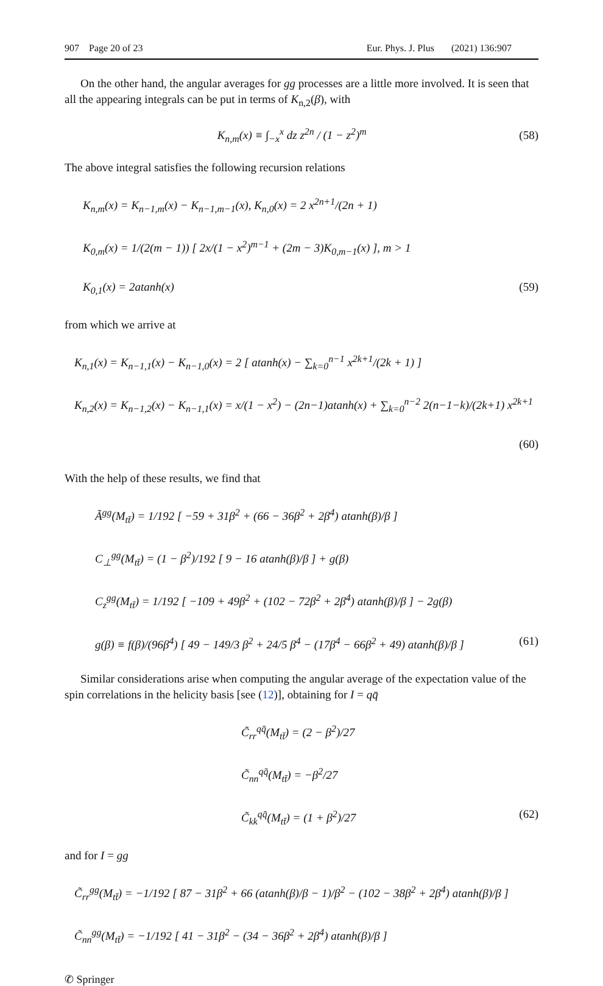907 Page 20 of 23 Eur. Phys. J. Plus (2021) 136:907
On the other hand, the angular averages for gg processes are a little more involved. It is seen that all the appearing integrals can be put in terms of K<sub>n,2</sub>(β), with
K<sub>n,m</sub>(x) ≡ ∫<sub>−x</sub><sup>x</sup> dz z<sup>2n</sup> / (1 − z<sup>2</sup>)<sup>m</sup> (58)
The above integral satisfies the following recursion relations
K<sub>n,m</sub>(x) = K<sub>n−1,m</sub>(x) − K<sub>n−1,m−1</sub>(x), K<sub>n,0</sub>(x) = 2 x<sup>2n+1</sup>/(2n + 1)
K<sub>0,m</sub>(x) = 1/(2(m − 1)) [ 2x/(1 − x<sup>2</sup>)<sup>m−1</sup> + (2m − 3)K<sub>0,m−1</sub>(x) ], m > 1
K<sub>0,1</sub>(x) = 2atanh(x) (59)
from which we arrive at
K<sub>n,1</sub>(x) = K<sub>n−1,1</sub>(x) − K<sub>n−1,0</sub>(x) = 2 [ atanh(x) − ∑<sub>k=0</sub><sup>n−1</sup> x<sup>2k+1</sup>/(2k + 1) ]
K<sub>n,2</sub>(x) = K<sub>n−1,2</sub>(x) − K<sub>n−1,1</sub>(x) = x/(1 − x<sup>2</sup>) − (2n−1)atanh(x) + ∑<sub>k=0</sub><sup>n−2</sup> 2(n−1−k)/(2k+1) x<sup>2k+1</sup>
(60)
With the help of these results, we find that
Ã<sup>gg</sup>(M<sub>tt̄</sub>) = 1/192 [ −59 + 31β<sup>2</sup> + (66 − 36β<sup>2</sup> + 2β<sup>4</sup>) atanh(β)/β ]
C<sub>⊥</sub><sup>gg</sup>(M<sub>tt̄</sub>) = (1 − β<sup>2</sup>)/192 [ 9 − 16 atanh(β)/β ] + g(β)
C<sub>z</sub><sup>gg</sup>(M<sub>tt̄</sub>) = 1/192 [ −109 + 49β<sup>2</sup> + (102 − 72β<sup>2</sup> + 2β<sup>4</sup>) atanh(β)/β ] − 2g(β)
g(β) ≡ f(β)/(96β<sup>4</sup>) [ 49 − 149/3 β<sup>2</sup> + 24/5 β<sup>4</sup> − (17β<sup>4</sup> − 66β<sup>2</sup> + 49) atanh(β)/β ] (61)
Similar considerations arise when computing the angular average of the expectation value of the spin correlations in the helicity basis [see (12)], obtaining for I = qq̄
C̃<sub>rr</sub><sup>qq̄</sup>(M<sub>tt̄</sub>) = (2 − β<sup>2</sup>)/27
C̃<sub>nn</sub><sup>qq̄</sup>(M<sub>tt̄</sub>) = −β<sup>2</sup>/27
C̃<sub>kk</sub><sup>qq̄</sup>(M<sub>tt̄</sub>) = (1 + β<sup>2</sup>)/27 (62)
and for I = gg
C̃<sub>rr</sub><sup>gg</sup>(M<sub>tt̄</sub>) = −1/192 [ 87 − 31β<sup>2</sup> + 66 (atanh(β)/β − 1)/β<sup>2</sup> − (102 − 38β<sup>2</sup> + 2β<sup>4</sup>) atanh(β)/β ]
C̃<sub>nn</sub><sup>gg</sup>(M<sub>tt̄</sub>) = −1/192 [ 41 − 31β<sup>2</sup> − (34 − 36β<sup>2</sup> + 2β<sup>4</sup>) atanh(β)/β ]
✆ Springer